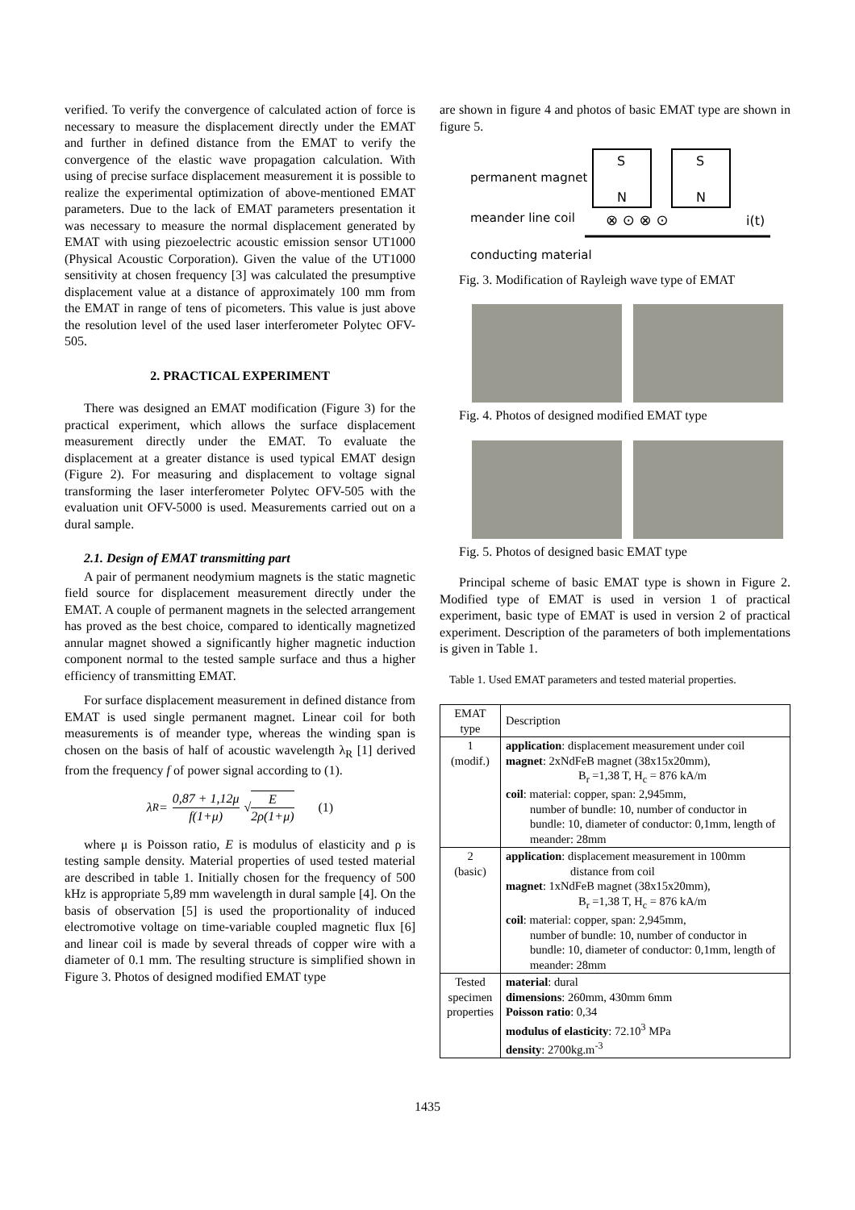verified. To verify the convergence of calculated action of force is necessary to measure the displacement directly under the EMAT and further in defined distance from the EMAT to verify the convergence of the elastic wave propagation calculation. With using of precise surface displacement measurement it is possible to realize the experimental optimization of above-mentioned EMAT parameters. Due to the lack of EMAT parameters presentation it was necessary to measure the normal displacement generated by EMAT with using piezoelectric acoustic emission sensor UT1000 (Physical Acoustic Corporation). Given the value of the UT1000 sensitivity at chosen frequency [3] was calculated the presumptive displacement value at a distance of approximately 100 mm from the EMAT in range of tens of picometers. This value is just above the resolution level of the used laser interferometer Polytec OFV-505.
2. PRACTICAL EXPERIMENT
There was designed an EMAT modification (Figure 3) for the practical experiment, which allows the surface displacement measurement directly under the EMAT. To evaluate the displacement at a greater distance is used typical EMAT design (Figure 2). For measuring and displacement to voltage signal transforming the laser interferometer Polytec OFV-505 with the evaluation unit OFV-5000 is used. Measurements carried out on a dural sample.
2.1. Design of EMAT transmitting part
A pair of permanent neodymium magnets is the static magnetic field source for displacement measurement directly under the EMAT. A couple of permanent magnets in the selected arrangement has proved as the best choice, compared to identically magnetized annular magnet showed a significantly higher magnetic induction component normal to the tested sample surface and thus a higher efficiency of transmitting EMAT.
For surface displacement measurement in defined distance from EMAT is used single permanent magnet. Linear coil for both measurements is of meander type, whereas the winding span is chosen on the basis of half of acoustic wavelength λ<sub>R</sub> [1] derived from the frequency f of power signal according to (1).
λ<sub>R</sub> = 0,87 + 1,12μ f(1+μ) √ E 2ρ(1+μ) (1)
where μ is Poisson ratio, E is modulus of elasticity and ρ is testing sample density. Material properties of used tested material are described in table 1. Initially chosen for the frequency of 500 kHz is appropriate 5,89 mm wavelength in dural sample [4]. On the basis of observation [5] is used the proportionality of induced electromotive voltage on time-variable coupled magnetic flux [6] and linear coil is made by several threads of copper wire with a diameter of 0.1 mm. The resulting structure is simplified shown in Figure 3. Photos of designed modified EMAT type
are shown in figure 4 and photos of basic EMAT type are shown in figure 5.
permanent magnet
meander line coil
S
N
S
N
⊗ ⊙ ⊗ ⊙
i(t)
conducting material
Fig. 3. Modification of Rayleigh wave type of EMAT
Fig. 4. Photos of designed modified EMAT type
Fig. 5. Photos of designed basic EMAT type
Principal scheme of basic EMAT type is shown in Figure 2. Modified type of EMAT is used in version 1 of practical experiment, basic type of EMAT is used in version 2 of practical experiment. Description of the parameters of both implementations is given in Table 1.
Table 1. Used EMAT parameters and tested material properties.
| EMAT type | Description |
| 1 (modif.) | application : displacement measurement under coil magnet : 2xNdFeB magnet (38x15x20mm), B<sub>r</sub> =1,38 T, H<sub>c</sub> = 876 kA/m coil : material: copper, span: 2,945mm, number of bundle: 10, number of conductor in bundle: 10, diameter of conductor: 0,1mm, length of meander: 28mm |
| 2 (basic) | application : displacement measurement in 100mm distance from coil magnet : 1xNdFeB magnet (38x15x20mm), B<sub>r</sub> =1,38 T, H<sub>c</sub> = 876 kA/m coil : material: copper, span: 2,945mm, number of bundle: 10, number of conductor in bundle: 10, diameter of conductor: 0,1mm, length of meander: 28mm |
| Tested specimen properties | material : dural dimensions : 260mm, 430mm 6mm Poisson ratio : 0,34 modulus of elasticity : 72.10<sup>3</sup> MPa density : 2700kg.m<sup>-3</sup> |
1435